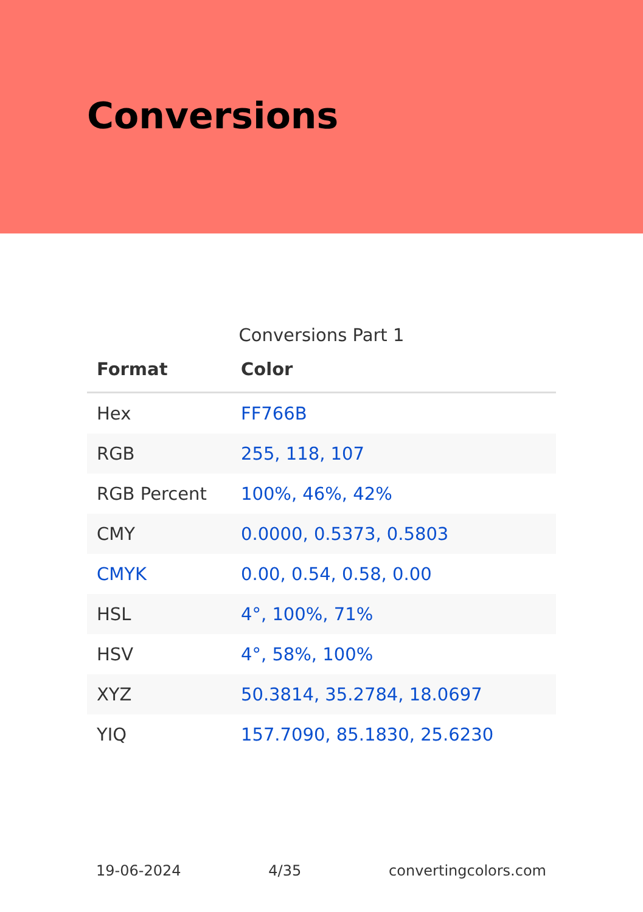Conversions
Conversions Part 1
| Format | Color |
| --- | --- |
| Hex | FF766B |
| RGB | 255, 118, 107 |
| RGB Percent | 100%, 46%, 42% |
| CMY | 0.0000, 0.5373, 0.5803 |
| CMYK | 0.00, 0.54, 0.58, 0.00 |
| HSL | 4°, 100%, 71% |
| HSV | 4°, 58%, 100% |
| XYZ | 50.3814, 35.2784, 18.0697 |
| YIQ | 157.7090, 85.1830, 25.6230 |
19-06-2024 4/35 convertingcolors.com